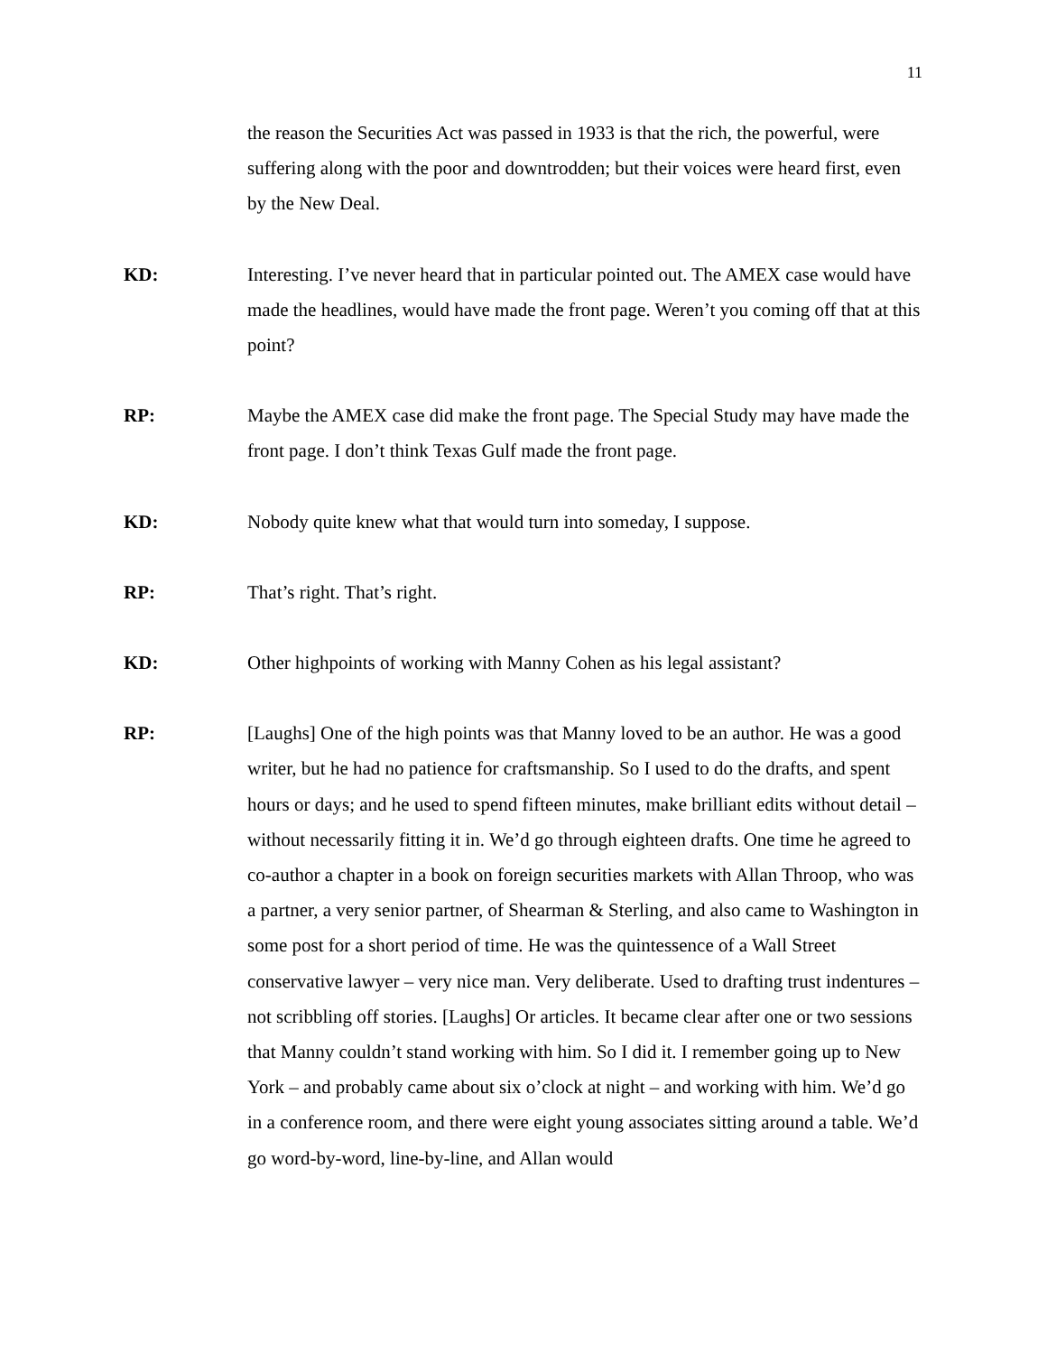11
the reason the Securities Act was passed in 1933 is that the rich, the powerful, were suffering along with the poor and downtrodden; but their voices were heard first, even by the New Deal.
KD: Interesting. I’ve never heard that in particular pointed out. The AMEX case would have made the headlines, would have made the front page. Weren’t you coming off that at this point?
RP: Maybe the AMEX case did make the front page. The Special Study may have made the front page. I don’t think Texas Gulf made the front page.
KD: Nobody quite knew what that would turn into someday, I suppose.
RP: That’s right. That’s right.
KD: Other highpoints of working with Manny Cohen as his legal assistant?
RP: [Laughs] One of the high points was that Manny loved to be an author. He was a good writer, but he had no patience for craftsmanship. So I used to do the drafts, and spent hours or days; and he used to spend fifteen minutes, make brilliant edits without detail – without necessarily fitting it in. We’d go through eighteen drafts. One time he agreed to co-author a chapter in a book on foreign securities markets with Allan Throop, who was a partner, a very senior partner, of Shearman & Sterling, and also came to Washington in some post for a short period of time. He was the quintessence of a Wall Street conservative lawyer – very nice man. Very deliberate. Used to drafting trust indentures – not scribbling off stories. [Laughs] Or articles. It became clear after one or two sessions that Manny couldn’t stand working with him. So I did it. I remember going up to New York – and probably came about six o’clock at night – and working with him. We’d go in a conference room, and there were eight young associates sitting around a table. We’d go word-by-word, line-by-line, and Allan would